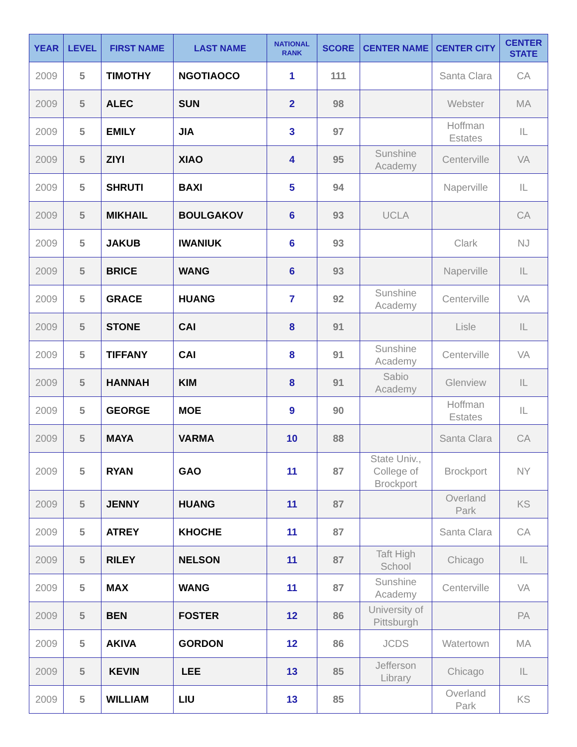| YEAR | LEVEL | FIRST NAME | LAST NAME | NATIONAL RANK | SCORE | CENTER NAME | CENTER CITY | CENTER STATE |
| --- | --- | --- | --- | --- | --- | --- | --- | --- |
| 2009 | 5 | TIMOTHY | NGOTIAOCO | 1 | 111 | | Santa Clara | CA |
| 2009 | 5 | ALEC | SUN | 2 | 98 | | Webster | MA |
| 2009 | 5 | EMILY | JIA | 3 | 97 | | Hoffman Estates | IL |
| 2009 | 5 | ZIYI | XIAO | 4 | 95 | Sunshine Academy | Centerville | VA |
| 2009 | 5 | SHRUTI | BAXI | 5 | 94 | | Naperville | IL |
| 2009 | 5 | MIKHAIL | BOULGAKOV | 6 | 93 | UCLA | | CA |
| 2009 | 5 | JAKUB | IWANIUK | 6 | 93 | | Clark | NJ |
| 2009 | 5 | BRICE | WANG | 6 | 93 | | Naperville | IL |
| 2009 | 5 | GRACE | HUANG | 7 | 92 | Sunshine Academy | Centerville | VA |
| 2009 | 5 | STONE | CAI | 8 | 91 | | Lisle | IL |
| 2009 | 5 | TIFFANY | CAI | 8 | 91 | Sunshine Academy | Centerville | VA |
| 2009 | 5 | HANNAH | KIM | 8 | 91 | Sabio Academy | Glenview | IL |
| 2009 | 5 | GEORGE | MOE | 9 | 90 | | Hoffman Estates | IL |
| 2009 | 5 | MAYA | VARMA | 10 | 88 | | Santa Clara | CA |
| 2009 | 5 | RYAN | GAO | 11 | 87 | State Univ., College of Brockport | Brockport | NY |
| 2009 | 5 | JENNY | HUANG | 11 | 87 | | Overland Park | KS |
| 2009 | 5 | ATREY | KHOCHE | 11 | 87 | | Santa Clara | CA |
| 2009 | 5 | RILEY | NELSON | 11 | 87 | Taft High School | Chicago | IL |
| 2009 | 5 | MAX | WANG | 11 | 87 | Sunshine Academy | Centerville | VA |
| 2009 | 5 | BEN | FOSTER | 12 | 86 | University of Pittsburgh | | PA |
| 2009 | 5 | AKIVA | GORDON | 12 | 86 | JCDS | Watertown | MA |
| 2009 | 5 | KEVIN | LEE | 13 | 85 | Jefferson Library | Chicago | IL |
| 2009 | 5 | WILLIAM | LIU | 13 | 85 | | Overland Park | KS |